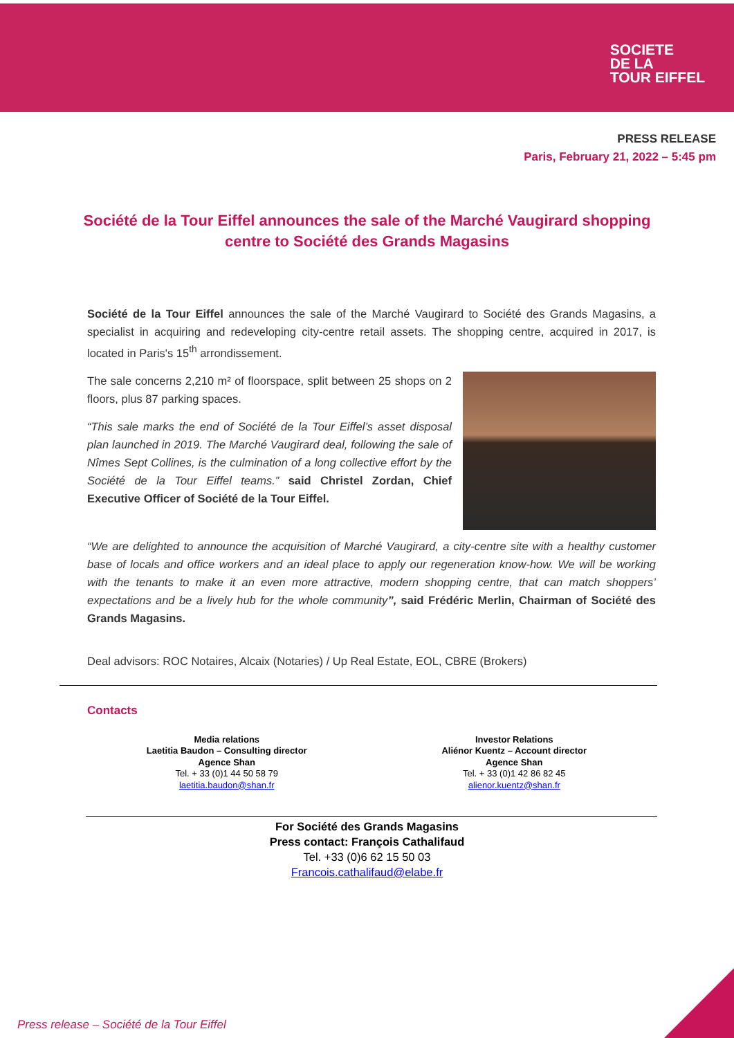SOCIETE
DE LA
TOUR EIFFEL
PRESS RELEASE
Paris, February 21, 2022 – 5:45 pm
Société de la Tour Eiffel announces the sale of the Marché Vaugirard shopping centre to Société des Grands Magasins
Société de la Tour Eiffel announces the sale of the Marché Vaugirard to Société des Grands Magasins, a specialist in acquiring and redeveloping city-centre retail assets. The shopping centre, acquired in 2017, is located in Paris's 15<sup>th</sup> arrondissement.
The sale concerns 2,210 m² of floorspace, split between 25 shops on 2 floors, plus 87 parking spaces.
“This sale marks the end of Société de la Tour Eiffel’s asset disposal plan launched in 2019. The Marché Vaugirard deal, following the sale of Nîmes Sept Collines, is the culmination of a long collective effort by the Société de la Tour Eiffel teams.” said Christel Zordan, Chief Executive Officer of Société de la Tour Eiffel.
“We are delighted to announce the acquisition of Marché Vaugirard, a city-centre site with a healthy customer base of locals and office workers and an ideal place to apply our regeneration know-how. We will be working with the tenants to make it an even more attractive, modern shopping centre, that can match shoppers’ expectations and be a lively hub for the whole community”, said Frédéric Merlin, Chairman of Société des Grands Magasins.
Deal advisors: ROC Notaires, Alcaix (Notaries) / Up Real Estate, EOL, CBRE (Brokers)
Contacts
Media relations
Laetitia Baudon – Consulting director
Agence Shan
Tel. + 33 (0)1 44 50 58 79
laetitia.baudon@shan.fr
Investor Relations
Aliénor Kuentz – Account director
Agence Shan
Tel. + 33 (0)1 42 86 82 45
alienor.kuentz@shan.fr
For Société des Grands Magasins
Press contact: François Cathalifaud
Tel. +33 (0)6 62 15 50 03
Francois.cathalifaud@elabe.fr
Press release – Société de la Tour Eiffel